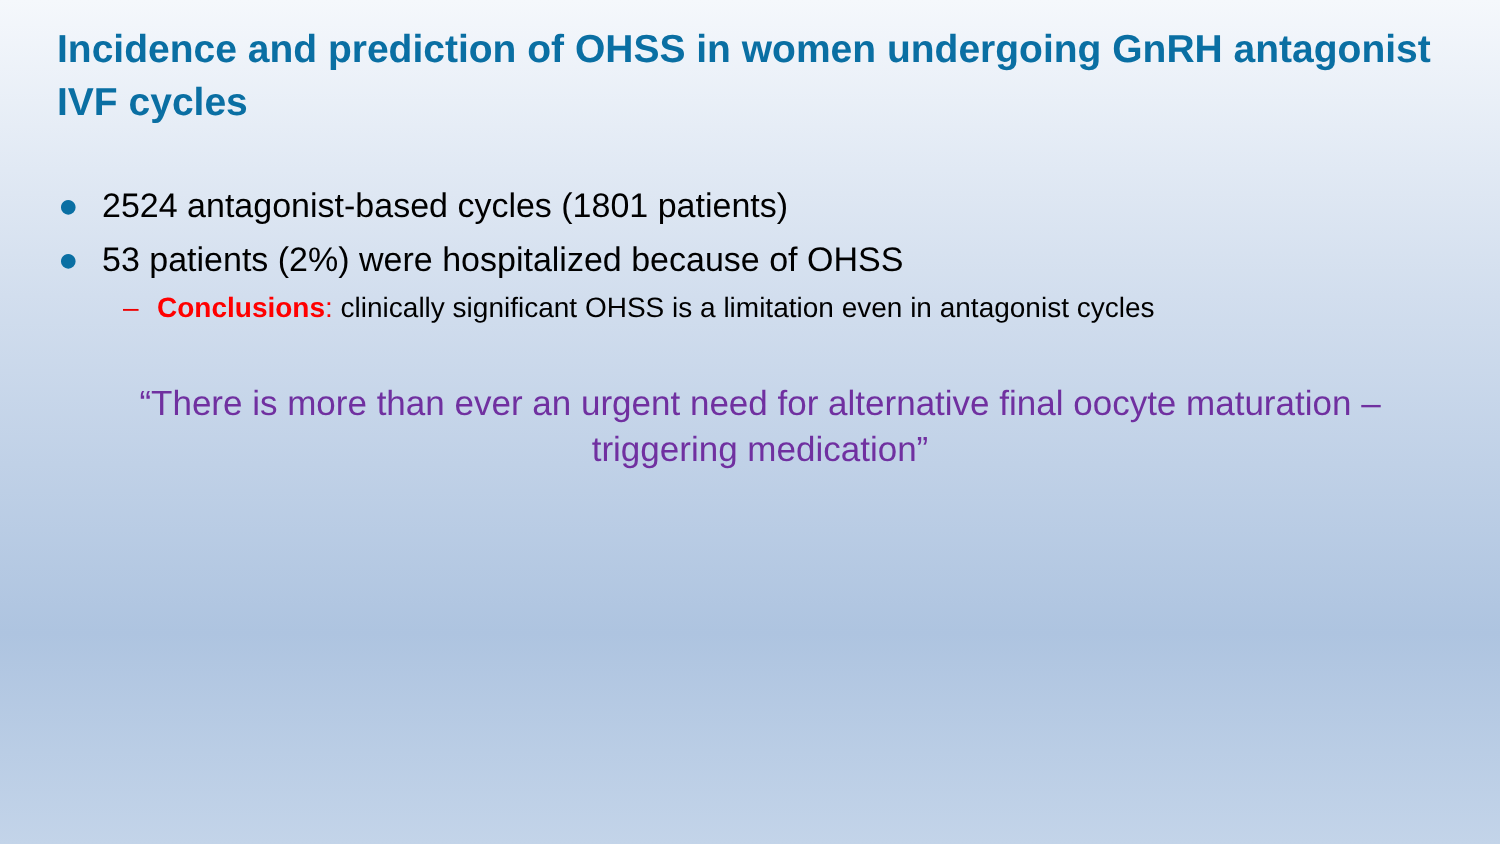Incidence and prediction of OHSS in women undergoing GnRH antagonist IVF cycles
● 2524 antagonist-based cycles (1801 patients)
● 53 patients (2%) were hospitalized because of OHSS
– Conclusions: clinically significant OHSS is a limitation even in antagonist cycles
“There is more than ever an urgent need for alternative final oocyte maturation – triggering medication”